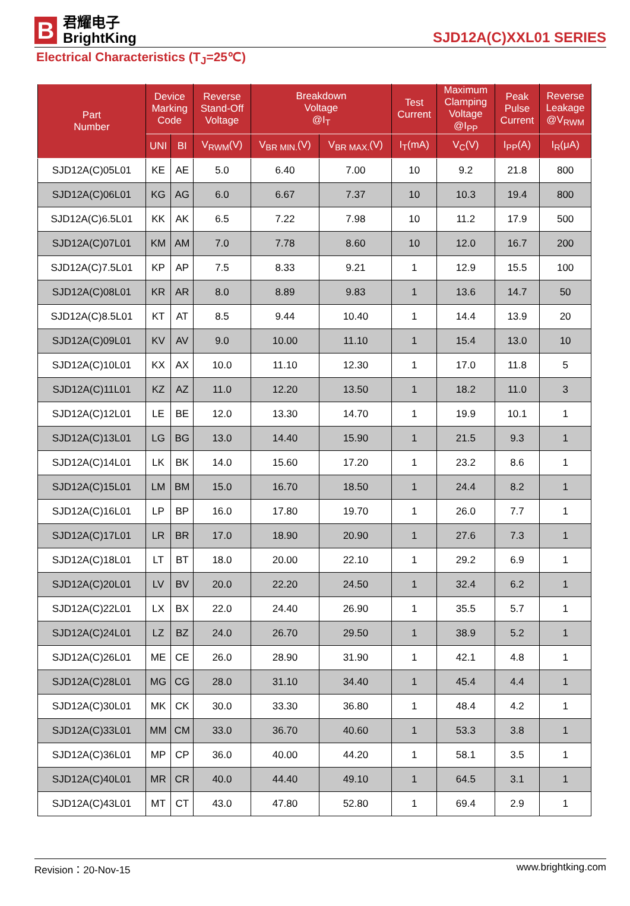B
君耀电子
BrightKing
SJD12A(C)XXL01 SERIES
Electrical Characteristics (T<sub>J</sub>=25℃)
| Part Number | Device Marking Code | | Reverse Stand-Off Voltage | Breakdown Voltage @I<sub>T</sub> | | Test Current | Maximum Clamping Voltage @I<sub>PP</sub> | Peak Pulse Current | Reverse Leakage @V<sub>RWM</sub> |
| --- | --- | --- | --- | --- | --- | --- | --- | --- | --- |
| | UNI | BI | V<sub>RWM</sub>(V) | V<sub>BR MIN.</sub>(V) | V<sub>BR MAX.</sub>(V) | I<sub>T</sub>(mA) | V<sub>C</sub>(V) | I<sub>PP</sub>(A) | I<sub>R</sub>(μA) |
| SJD12A(C)05L01 | KE | AE | 5.0 | 6.40 | 7.00 | 10 | 9.2 | 21.8 | 800 |
| SJD12A(C)06L01 | KG | AG | 6.0 | 6.67 | 7.37 | 10 | 10.3 | 19.4 | 800 |
| SJD12A(C)6.5L01 | KK | AK | 6.5 | 7.22 | 7.98 | 10 | 11.2 | 17.9 | 500 |
| SJD12A(C)07L01 | KM | AM | 7.0 | 7.78 | 8.60 | 10 | 12.0 | 16.7 | 200 |
| SJD12A(C)7.5L01 | KP | AP | 7.5 | 8.33 | 9.21 | 1 | 12.9 | 15.5 | 100 |
| SJD12A(C)08L01 | KR | AR | 8.0 | 8.89 | 9.83 | 1 | 13.6 | 14.7 | 50 |
| SJD12A(C)8.5L01 | KT | AT | 8.5 | 9.44 | 10.40 | 1 | 14.4 | 13.9 | 20 |
| SJD12A(C)09L01 | KV | AV | 9.0 | 10.00 | 11.10 | 1 | 15.4 | 13.0 | 10 |
| SJD12A(C)10L01 | KX | AX | 10.0 | 11.10 | 12.30 | 1 | 17.0 | 11.8 | 5 |
| SJD12A(C)11L01 | KZ | AZ | 11.0 | 12.20 | 13.50 | 1 | 18.2 | 11.0 | 3 |
| SJD12A(C)12L01 | LE | BE | 12.0 | 13.30 | 14.70 | 1 | 19.9 | 10.1 | 1 |
| SJD12A(C)13L01 | LG | BG | 13.0 | 14.40 | 15.90 | 1 | 21.5 | 9.3 | 1 |
| SJD12A(C)14L01 | LK | BK | 14.0 | 15.60 | 17.20 | 1 | 23.2 | 8.6 | 1 |
| SJD12A(C)15L01 | LM | BM | 15.0 | 16.70 | 18.50 | 1 | 24.4 | 8.2 | 1 |
| SJD12A(C)16L01 | LP | BP | 16.0 | 17.80 | 19.70 | 1 | 26.0 | 7.7 | 1 |
| SJD12A(C)17L01 | LR | BR | 17.0 | 18.90 | 20.90 | 1 | 27.6 | 7.3 | 1 |
| SJD12A(C)18L01 | LT | BT | 18.0 | 20.00 | 22.10 | 1 | 29.2 | 6.9 | 1 |
| SJD12A(C)20L01 | LV | BV | 20.0 | 22.20 | 24.50 | 1 | 32.4 | 6.2 | 1 |
| SJD12A(C)22L01 | LX | BX | 22.0 | 24.40 | 26.90 | 1 | 35.5 | 5.7 | 1 |
| SJD12A(C)24L01 | LZ | BZ | 24.0 | 26.70 | 29.50 | 1 | 38.9 | 5.2 | 1 |
| SJD12A(C)26L01 | ME | CE | 26.0 | 28.90 | 31.90 | 1 | 42.1 | 4.8 | 1 |
| SJD12A(C)28L01 | MG | CG | 28.0 | 31.10 | 34.40 | 1 | 45.4 | 4.4 | 1 |
| SJD12A(C)30L01 | MK | CK | 30.0 | 33.30 | 36.80 | 1 | 48.4 | 4.2 | 1 |
| SJD12A(C)33L01 | MM | CM | 33.0 | 36.70 | 40.60 | 1 | 53.3 | 3.8 | 1 |
| SJD12A(C)36L01 | MP | CP | 36.0 | 40.00 | 44.20 | 1 | 58.1 | 3.5 | 1 |
| SJD12A(C)40L01 | MR | CR | 40.0 | 44.40 | 49.10 | 1 | 64.5 | 3.1 | 1 |
| SJD12A(C)43L01 | MT | CT | 43.0 | 47.80 | 52.80 | 1 | 69.4 | 2.9 | 1 |
Revision：20-Nov-15 www.brightking.com